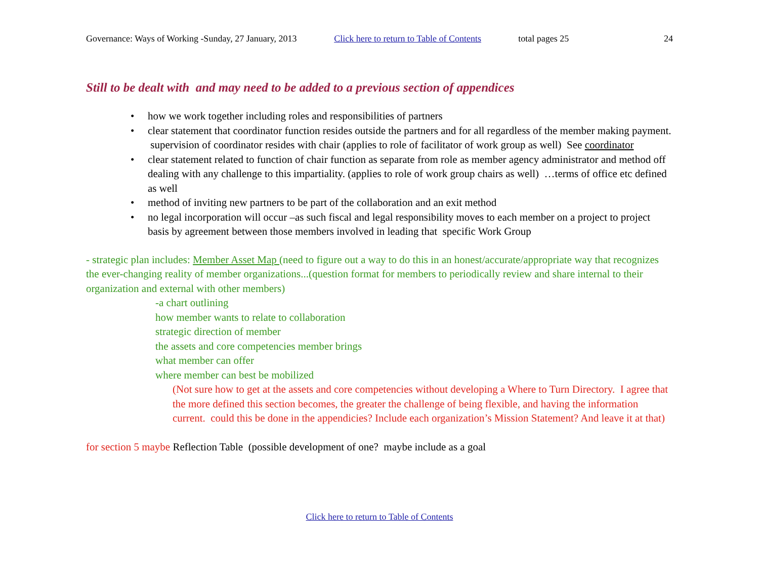Governance: Ways of Working -Sunday, 27 January, 2013 Click here to return to Table of Contents total pages 25 24
Still to be dealt with and may need to be added to a previous section of appendices
• how we work together including roles and responsibilities of partners
• clear statement that coordinator function resides outside the partners and for all regardless of the member making payment. supervision of coordinator resides with chair (applies to role of facilitator of work group as well) See coordinator
• clear statement related to function of chair function as separate from role as member agency administrator and method off dealing with any challenge to this impartiality. (applies to role of work group chairs as well) …terms of office etc defined as well
• method of inviting new partners to be part of the collaboration and an exit method
• no legal incorporation will occur –as such fiscal and legal responsibility moves to each member on a project to project basis by agreement between those members involved in leading that specific Work Group
- strategic plan includes: Member Asset Map (need to figure out a way to do this in an honest/accurate/appropriate way that recognizes the ever-changing reality of member organizations...(question format for members to periodically review and share internal to their organization and external with other members)
-a chart outlining
how member wants to relate to collaboration
strategic direction of member
the assets and core competencies member brings
what member can offer
where member can best be mobilized
(Not sure how to get at the assets and core competencies without developing a Where to Turn Directory. I agree that the more defined this section becomes, the greater the challenge of being flexible, and having the information current. could this be done in the appendicies? Include each organization’s Mission Statement? And leave it at that)
for section 5 maybe Reflection Table (possible development of one? maybe include as a goal
Click here to return to Table of Contents